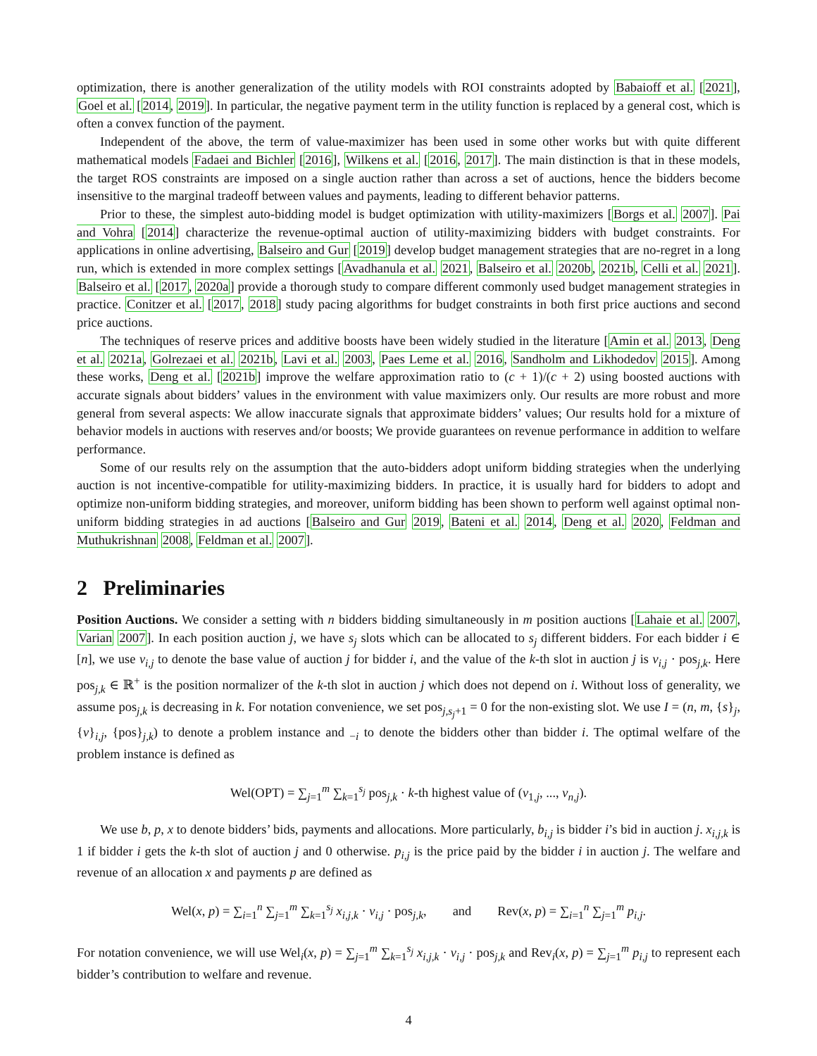optimization, there is another generalization of the utility models with ROI constraints adopted by Babaioff et al. [2021], Goel et al. [2014, 2019]. In particular, the negative payment term in the utility function is replaced by a general cost, which is often a convex function of the payment.
Independent of the above, the term of value-maximizer has been used in some other works but with quite different mathematical models Fadaei and Bichler [2016], Wilkens et al. [2016, 2017]. The main distinction is that in these models, the target ROS constraints are imposed on a single auction rather than across a set of auctions, hence the bidders become insensitive to the marginal tradeoff between values and payments, leading to different behavior patterns.
Prior to these, the simplest auto-bidding model is budget optimization with utility-maximizers [Borgs et al. 2007]. Pai and Vohra [2014] characterize the revenue-optimal auction of utility-maximizing bidders with budget constraints. For applications in online advertising, Balseiro and Gur [2019] develop budget management strategies that are no-regret in a long run, which is extended in more complex settings [Avadhanula et al. 2021, Balseiro et al. 2020b, 2021b, Celli et al. 2021]. Balseiro et al. [2017, 2020a] provide a thorough study to compare different commonly used budget management strategies in practice. Conitzer et al. [2017, 2018] study pacing algorithms for budget constraints in both first price auctions and second price auctions.
The techniques of reserve prices and additive boosts have been widely studied in the literature [Amin et al. 2013, Deng et al. 2021a, Golrezaei et al. 2021b, Lavi et al. 2003, Paes Leme et al. 2016, Sandholm and Likhodedov 2015]. Among these works, Deng et al. [2021b] improve the welfare approximation ratio to (c + 1)/(c + 2) using boosted auctions with accurate signals about bidders’ values in the environment with value maximizers only. Our results are more robust and more general from several aspects: We allow inaccurate signals that approximate bidders’ values; Our results hold for a mixture of behavior models in auctions with reserves and/or boosts; We provide guarantees on revenue performance in addition to welfare performance.
Some of our results rely on the assumption that the auto-bidders adopt uniform bidding strategies when the underlying auction is not incentive-compatible for utility-maximizing bidders. In practice, it is usually hard for bidders to adopt and optimize non-uniform bidding strategies, and moreover, uniform bidding has been shown to perform well against optimal non-uniform bidding strategies in ad auctions [Balseiro and Gur 2019, Bateni et al. 2014, Deng et al. 2020, Feldman and Muthukrishnan 2008, Feldman et al. 2007].
2 Preliminaries
Position Auctions. We consider a setting with n bidders bidding simultaneously in m position auctions [Lahaie et al. 2007, Varian 2007]. In each position auction j, we have s<sub>j</sub> slots which can be allocated to s<sub>j</sub> different bidders. For each bidder i ∈ [n], we use v<sub>i,j</sub> to denote the base value of auction j for bidder i, and the value of the k-th slot in auction j is v<sub>i,j</sub> · pos<sub>j,k</sub>. Here pos<sub>j,k</sub> ∈ ℝ<sup>+</sup> is the position normalizer of the k-th slot in auction j which does not depend on i. Without loss of generality, we assume pos<sub>j,k</sub> is decreasing in k. For notation convenience, we set pos<sub>j,s<sub>j</sub>+1</sub> = 0 for the non-existing slot. We use I = (n, m, {s}<sub>j</sub>, {v}<sub>i,j</sub>, {pos}<sub>j,k</sub>) to denote a problem instance and <sub>−i</sub> to denote the bidders other than bidder i. The optimal welfare of the problem instance is defined as
Wel(OPT) = ∑<sub>j=1</sub><sup>m</sup> ∑<sub>k=1</sub><sup>s<sub>j</sub></sup> pos<sub>j,k</sub> · k-th highest value of (v<sub>1,j</sub>, ..., v<sub>n,j</sub>).
We use b, p, x to denote bidders’ bids, payments and allocations. More particularly, b<sub>i,j</sub> is bidder i’s bid in auction j. x<sub>i,j,k</sub> is 1 if bidder i gets the k-th slot of auction j and 0 otherwise. p<sub>i,j</sub> is the price paid by the bidder i in auction j. The welfare and revenue of an allocation x and payments p are defined as
Wel(x, p) = ∑<sub>i=1</sub><sup>n</sup> ∑<sub>j=1</sub><sup>m</sup> ∑<sub>k=1</sub><sup>s<sub>j</sub></sup> x<sub>i,j,k</sub> · v<sub>i,j</sub> · pos<sub>j,k</sub>, and Rev(x, p) = ∑<sub>i=1</sub><sup>n</sup> ∑<sub>j=1</sub><sup>m</sup> p<sub>i,j</sub>.
For notation convenience, we will use Wel<sub>i</sub>(x, p) = ∑<sub>j=1</sub><sup>m</sup> ∑<sub>k=1</sub><sup>s<sub>j</sub></sup> x<sub>i,j,k</sub> · v<sub>i,j</sub> · pos<sub>j,k</sub> and Rev<sub>i</sub>(x, p) = ∑<sub>j=1</sub><sup>m</sup> p<sub>i,j</sub> to represent each bidder’s contribution to welfare and revenue.
4